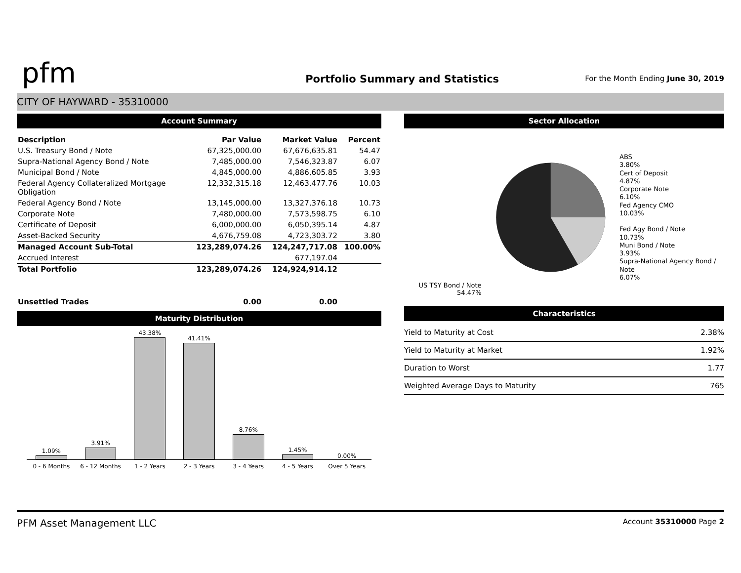pfm
Portfolio Summary and Statistics
For the Month Ending June 30, 2019
CITY OF HAYWARD - 35310000
Account Summary
| Description | Par Value | Market Value | Percent |
| --- | --- | --- | --- |
| U.S. Treasury Bond / Note | 67,325,000.00 | 67,676,635.81 | 54.47 |
| Supra-National Agency Bond / Note | 7,485,000.00 | 7,546,323.87 | 6.07 |
| Municipal Bond / Note | 4,845,000.00 | 4,886,605.85 | 3.93 |
| Federal Agency Collateralized Mortgage Obligation | 12,332,315.18 | 12,463,477.76 | 10.03 |
| Federal Agency Bond / Note | 13,145,000.00 | 13,327,376.18 | 10.73 |
| Corporate Note | 7,480,000.00 | 7,573,598.75 | 6.10 |
| Certificate of Deposit | 6,000,000.00 | 6,050,395.14 | 4.87 |
| Asset-Backed Security | 4,676,759.08 | 4,723,303.72 | 3.80 |
| Managed Account Sub-Total | 123,289,074.26 | 124,247,717.08 | 100.00% |
| Accrued Interest | | 677,197.04 | |
| Total Portfolio | 123,289,074.26 | 124,924,914.12 | |
| Unsettled Trades | 0.00 | 0.00 | |
Maturity Distribution
1.09%
3.91%
43.38%
41.41%
8.76%
1.45%
0.00%
0 - 6 Months 6 - 12 Months 1 - 2 Years 2 - 3 Years 3 - 4 Years 4 - 5 Years Over 5 Years
Sector Allocation
US TSY Bond / Note
54.47%
ABS
3.80%
Cert of Deposit
4.87%
Corporate Note
6.10%
Fed Agency CMO
10.03%
Fed Agy Bond / Note
10.73%
Muni Bond / Note
3.93%
Supra-National Agency Bond / Note
6.07%
Characteristics
| Yield to Maturity at Cost | 2.38% |
| Yield to Maturity at Market | 1.92% |
| Duration to Worst | 1.77 |
| Weighted Average Days to Maturity | 765 |
PFM Asset Management LLC Account 35310000 Page 2